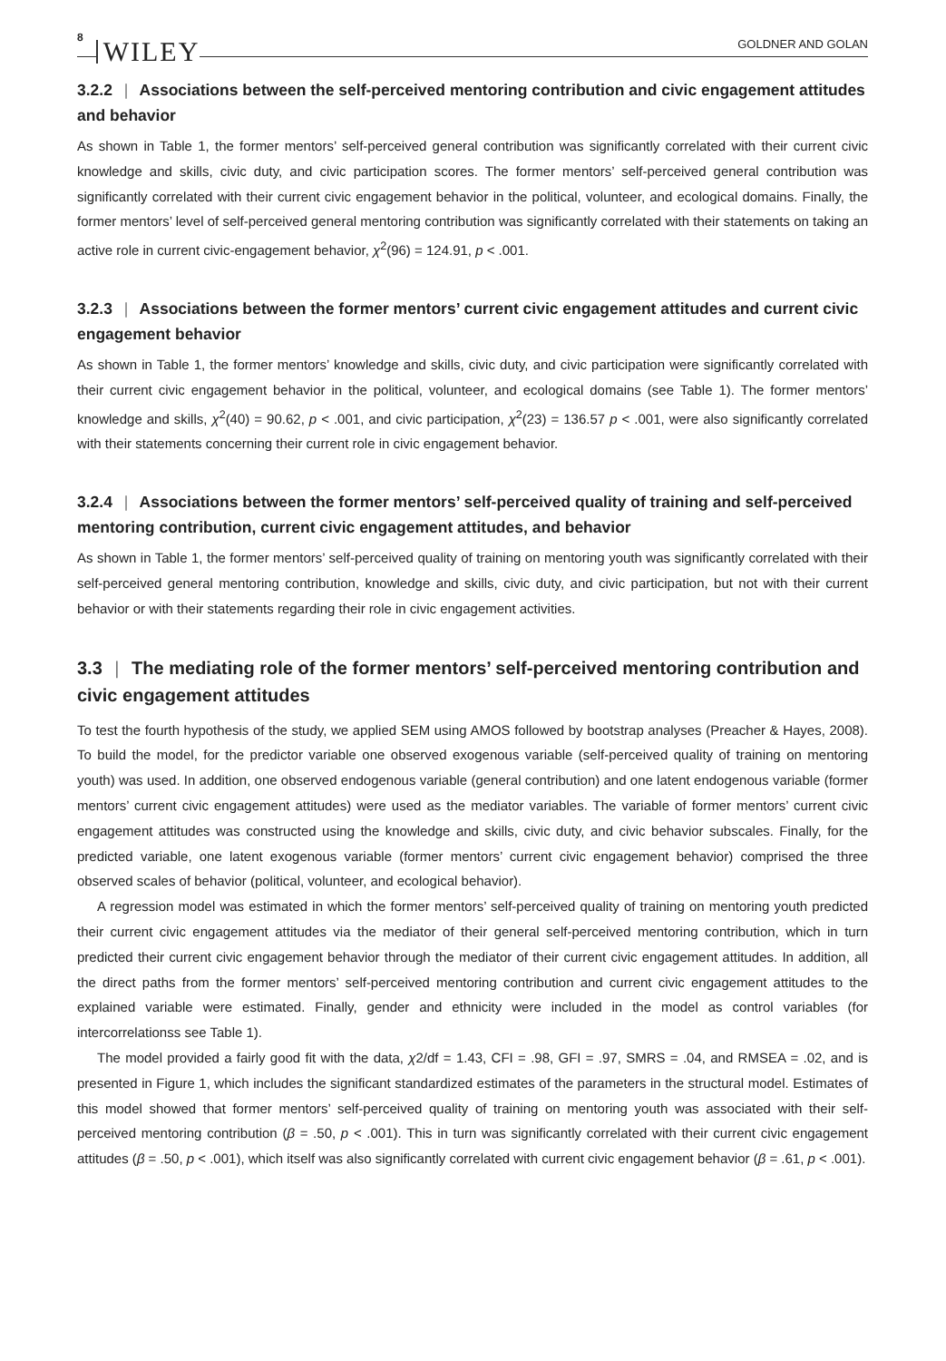8 WILEY GOLDNER AND GOLAN
3.2.2 | Associations between the self-perceived mentoring contribution and civic engagement attitudes and behavior
As shown in Table 1, the former mentors’ self-perceived general contribution was significantly correlated with their current civic knowledge and skills, civic duty, and civic participation scores. The former mentors’ self-perceived general contribution was significantly correlated with their current civic engagement behavior in the political, volunteer, and ecological domains. Finally, the former mentors’ level of self-perceived general mentoring contribution was significantly correlated with their statements on taking an active role in current civic-engagement behavior, χ<sup>2</sup>(96) = 124.91, p < .001.
3.2.3 | Associations between the former mentors’ current civic engagement attitudes and current civic engagement behavior
As shown in Table 1, the former mentors’ knowledge and skills, civic duty, and civic participation were significantly correlated with their current civic engagement behavior in the political, volunteer, and ecological domains (see Table 1). The former mentors’ knowledge and skills, χ<sup>2</sup>(40) = 90.62, p < .001, and civic participation, χ<sup>2</sup>(23) = 136.57 p < .001, were also significantly correlated with their statements concerning their current role in civic engagement behavior.
3.2.4 | Associations between the former mentors’ self-perceived quality of training and self-perceived mentoring contribution, current civic engagement attitudes, and behavior
As shown in Table 1, the former mentors’ self-perceived quality of training on mentoring youth was significantly correlated with their self-perceived general mentoring contribution, knowledge and skills, civic duty, and civic participation, but not with their current behavior or with their statements regarding their role in civic engagement activities.
3.3 | The mediating role of the former mentors’ self-perceived mentoring contribution and civic engagement attitudes
To test the fourth hypothesis of the study, we applied SEM using AMOS followed by bootstrap analyses (Preacher & Hayes, 2008). To build the model, for the predictor variable one observed exogenous variable (self-perceived quality of training on mentoring youth) was used. In addition, one observed endogenous variable (general contribution) and one latent endogenous variable (former mentors’ current civic engagement attitudes) were used as the mediator variables. The variable of former mentors’ current civic engagement attitudes was constructed using the knowledge and skills, civic duty, and civic behavior subscales. Finally, for the predicted variable, one latent exogenous variable (former mentors’ current civic engagement behavior) comprised the three observed scales of behavior (political, volunteer, and ecological behavior).
A regression model was estimated in which the former mentors’ self-perceived quality of training on mentoring youth predicted their current civic engagement attitudes via the mediator of their general self-perceived mentoring contribution, which in turn predicted their current civic engagement behavior through the mediator of their current civic engagement attitudes. In addition, all the direct paths from the former mentors’ self-perceived mentoring contribution and current civic engagement attitudes to the explained variable were estimated. Finally, gender and ethnicity were included in the model as control variables (for intercorrelationss see Table 1).
The model provided a fairly good fit with the data, χ2/df = 1.43, CFI = .98, GFI = .97, SMRS = .04, and RMSEA = .02, and is presented in Figure 1, which includes the significant standardized estimates of the parameters in the structural model. Estimates of this model showed that former mentors’ self-perceived quality of training on mentoring youth was associated with their self-perceived mentoring contribution (β = .50, p < .001). This in turn was significantly correlated with their current civic engagement attitudes (β = .50, p < .001), which itself was also significantly correlated with current civic engagement behavior (β = .61, p < .001).